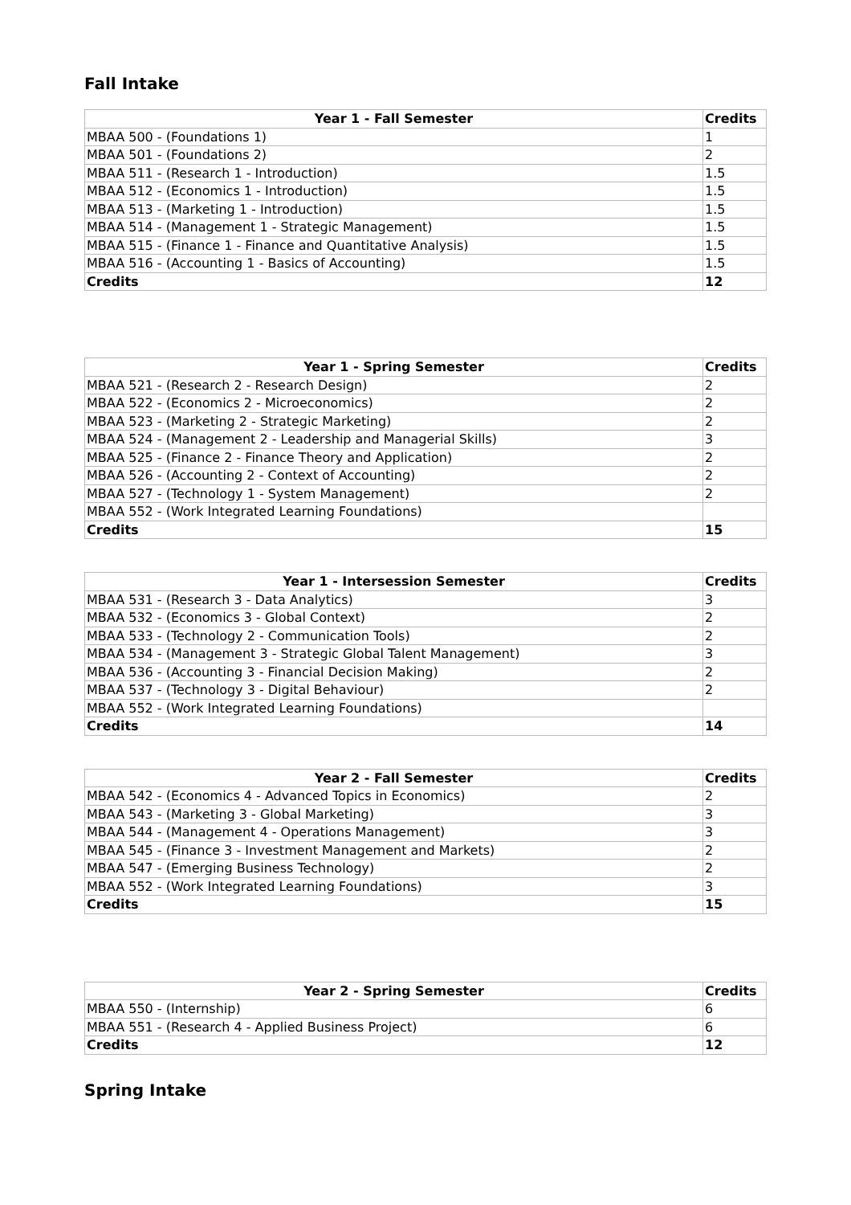Fall Intake
| Year 1 - Fall Semester | Credits |
| --- | --- |
| MBAA 500 - (Foundations 1) | 1 |
| MBAA 501 - (Foundations 2) | 2 |
| MBAA 511 - (Research 1 - Introduction) | 1.5 |
| MBAA 512 - (Economics 1 - Introduction) | 1.5 |
| MBAA 513 - (Marketing 1 - Introduction) | 1.5 |
| MBAA 514 - (Management 1 - Strategic Management) | 1.5 |
| MBAA 515 - (Finance 1 - Finance and Quantitative Analysis) | 1.5 |
| MBAA 516 - (Accounting 1 - Basics of Accounting) | 1.5 |
| Credits | 12 |
| Year 1 - Spring Semester | Credits |
| --- | --- |
| MBAA 521 - (Research 2 - Research Design) | 2 |
| MBAA 522 - (Economics 2 - Microeconomics) | 2 |
| MBAA 523 - (Marketing 2 - Strategic Marketing) | 2 |
| MBAA 524 - (Management 2 - Leadership and Managerial Skills) | 3 |
| MBAA 525 - (Finance 2 - Finance Theory and Application) | 2 |
| MBAA 526 - (Accounting 2 - Context of Accounting) | 2 |
| MBAA 527 - (Technology 1 - System Management) | 2 |
| MBAA 552 - (Work Integrated Learning Foundations) | |
| Credits | 15 |
| Year 1 - Intersession Semester | Credits |
| --- | --- |
| MBAA 531 - (Research 3 - Data Analytics) | 3 |
| MBAA 532 - (Economics 3 - Global Context) | 2 |
| MBAA 533 - (Technology 2 - Communication Tools) | 2 |
| MBAA 534 - (Management 3 - Strategic Global Talent Management) | 3 |
| MBAA 536 - (Accounting 3 - Financial Decision Making) | 2 |
| MBAA 537 - (Technology 3 - Digital Behaviour) | 2 |
| MBAA 552 - (Work Integrated Learning Foundations) | |
| Credits | 14 |
| Year 2 - Fall Semester | Credits |
| --- | --- |
| MBAA 542 - (Economics 4 - Advanced Topics in Economics) | 2 |
| MBAA 543 - (Marketing 3 - Global Marketing) | 3 |
| MBAA 544 - (Management 4 - Operations Management) | 3 |
| MBAA 545 - (Finance 3 - Investment Management and Markets) | 2 |
| MBAA 547 - (Emerging Business Technology) | 2 |
| MBAA 552 - (Work Integrated Learning Foundations) | 3 |
| Credits | 15 |
| Year 2 - Spring Semester | Credits |
| --- | --- |
| MBAA 550 - (Internship) | 6 |
| MBAA 551 - (Research 4 - Applied Business Project) | 6 |
| Credits | 12 |
Spring Intake